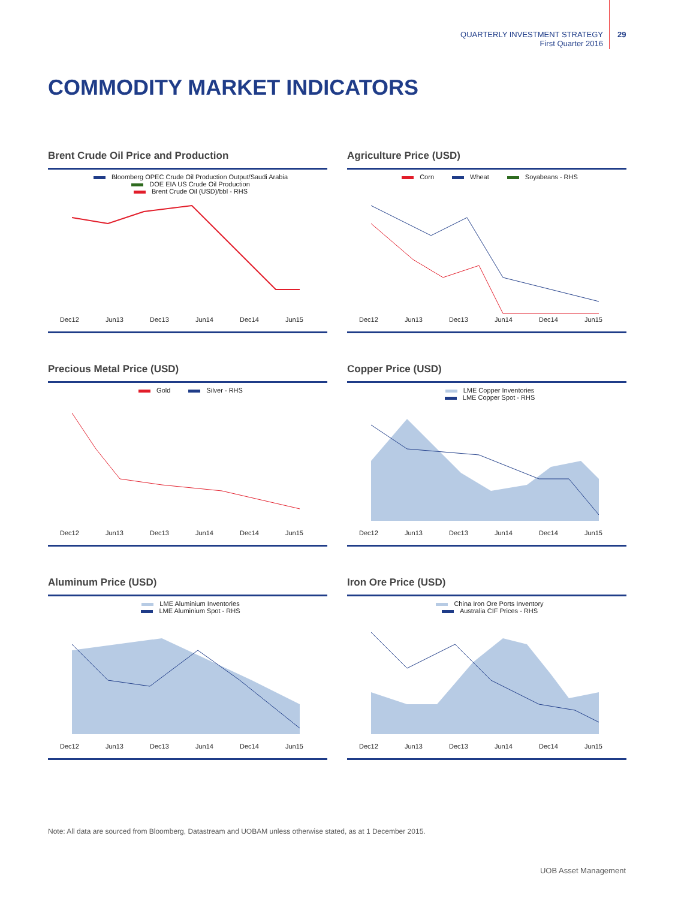QUARTERLY INVESTMENT STRATEGY
First Quarter 2016
29
COMMODITY MARKET INDICATORS
Brent Crude Oil Price and Production
Bloomberg OPEC Crude Oil Production Output/Saudi Arabia
DOE EIA US Crude Oil Production
Brent Crude Oil (USD)/bbl - RHS
Dec12 Jun13 Dec13 Jun14 Dec14 Jun15
Agriculture Price (USD)
Corn Wheat Soyabeans - RHS
Dec12 Jun13 Dec13 Jun14 Dec14 Jun15
Precious Metal Price (USD)
Gold Silver - RHS
Dec12 Jun13 Dec13 Jun14 Dec14 Jun15
Copper Price (USD)
LME Copper Inventories
LME Copper Spot - RHS
Dec12 Jun13 Dec13 Jun14 Dec14 Jun15
Aluminum Price (USD)
LME Aluminium Inventories
LME Aluminium Spot - RHS
Dec12 Jun13 Dec13 Jun14 Dec14 Jun15
Iron Ore Price (USD)
China Iron Ore Ports Inventory
Australia CIF Prices - RHS
Dec12 Jun13 Dec13 Jun14 Dec14 Jun15
Note: All data are sourced from Bloomberg, Datastream and UOBAM unless otherwise stated, as at 1 December 2015.
UOB Asset Management